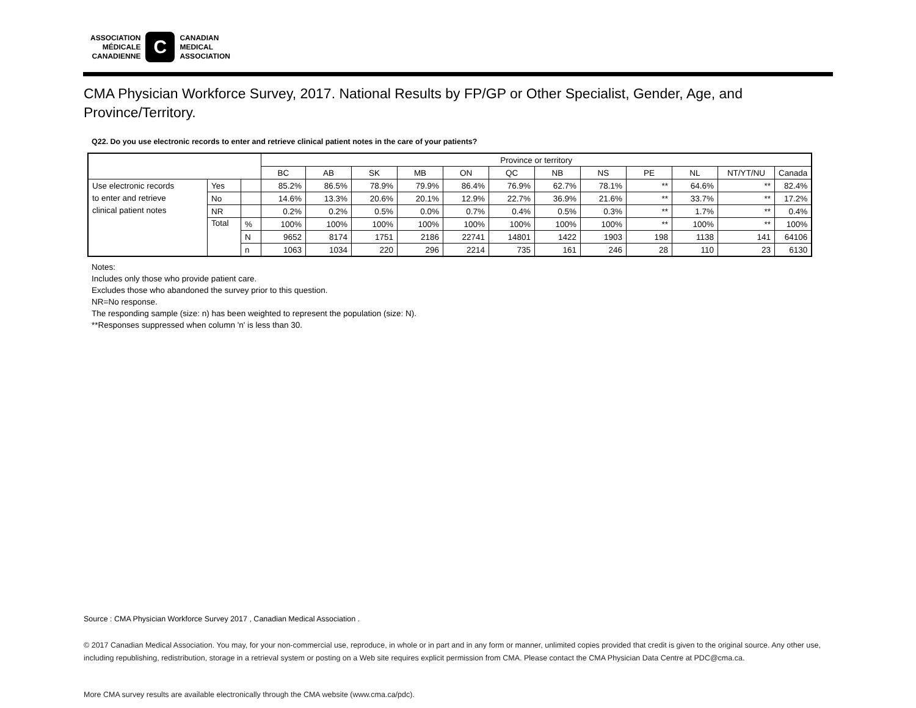ASSOCIATION
MÉDICALE
CANADIENNE
C
CANADIAN
MEDICAL
ASSOCIATION
CMA Physician Workforce Survey, 2017. National Results by FP/GP or Other Specialist, Gender, Age, and Province/Territory.
Q22. Do you use electronic records to enter and retrieve clinical patient notes in the care of your patients?
| | | | Province or territory | | | | | | | | | | | |
| --- | --- | --- | --- | --- | --- | --- | --- | --- | --- | --- | --- | --- | --- | --- |
| | | | BC | AB | SK | MB | ON | QC | NB | NS | PE | NL | NT/YT/NU | Canada |
| Use electronic records to enter and retrieve clinical patient notes | Yes | | 85.2% | 86.5% | 78.9% | 79.9% | 86.4% | 76.9% | 62.7% | 78.1% | ** | 64.6% | ** | 82.4% |
| | No | | 14.6% | 13.3% | 20.6% | 20.1% | 12.9% | 22.7% | 36.9% | 21.6% | ** | 33.7% | ** | 17.2% |
| | NR | | 0.2% | 0.2% | 0.5% | 0.0% | 0.7% | 0.4% | 0.5% | 0.3% | ** | 1.7% | ** | 0.4% |
| | Total | % | 100% | 100% | 100% | 100% | 100% | 100% | 100% | 100% | ** | 100% | ** | 100% |
| | | N | 9652 | 8174 | 1751 | 2186 | 22741 | 14801 | 1422 | 1903 | 198 | 1138 | 141 | 64106 |
| | | n | 1063 | 1034 | 220 | 296 | 2214 | 735 | 161 | 246 | 28 | 110 | 23 | 6130 |
Notes:
Includes only those who provide patient care.
Excludes those who abandoned the survey prior to this question.
NR=No response.
The responding sample (size: n) has been weighted to represent the population (size: N).
**Responses suppressed when column 'n' is less than 30.
Source : CMA Physician Workforce Survey 2017 , Canadian Medical Association .
© 2017 Canadian Medical Association. You may, for your non-commercial use, reproduce, in whole or in part and in any form or manner, unlimited copies provided that credit is given to the original source. Any other use, including republishing, redistribution, storage in a retrieval system or posting on a Web site requires explicit permission from CMA. Please contact the CMA Physician Data Centre at PDC@cma.ca.
More CMA survey results are available electronically through the CMA website (www.cma.ca/pdc).